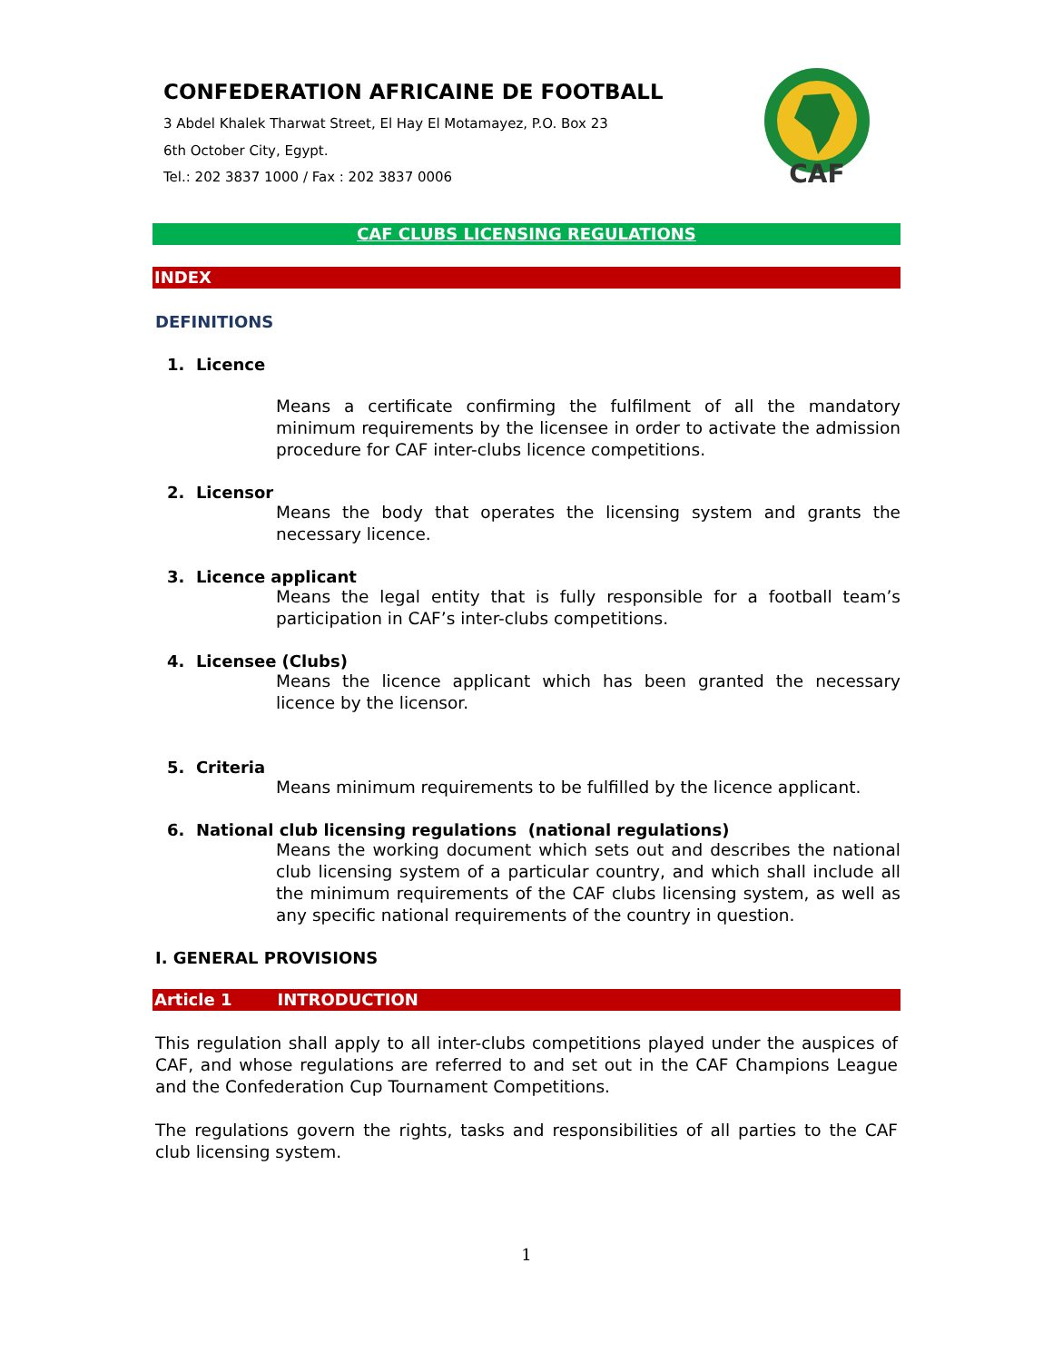CONFEDERATION AFRICAINE DE FOOTBALL
3 Abdel Khalek Tharwat Street, El Hay El Motamayez, P.O. Box 23
6th October City, Egypt.
Tel.: 202 3837 1000 / Fax : 202 3837 0006
CAF
CAF CLUBS LICENSING REGULATIONS
INDEX
DEFINITIONS
1. Licence
Means a certificate confirming the fulfilment of all the mandatory minimum requirements by the licensee in order to activate the admission procedure for CAF inter-clubs licence competitions.
2. Licensor
Means the body that operates the licensing system and grants the necessary licence.
3. Licence applicant
Means the legal entity that is fully responsible for a football team’s participation in CAF’s inter-clubs competitions.
4. Licensee (Clubs)
Means the licence applicant which has been granted the necessary licence by the licensor.
5. Criteria
Means minimum requirements to be fulfilled by the licence applicant.
6. National club licensing regulations (national regulations)
Means the working document which sets out and describes the national club licensing system of a particular country, and which shall include all the minimum requirements of the CAF clubs licensing system, as well as any specific national requirements of the country in question.
I. GENERAL PROVISIONS
Article 1 INTRODUCTION
This regulation shall apply to all inter-clubs competitions played under the auspices of CAF, and whose regulations are referred to and set out in the CAF Champions League and the Confederation Cup Tournament Competitions.
The regulations govern the rights, tasks and responsibilities of all parties to the CAF club licensing system.
1